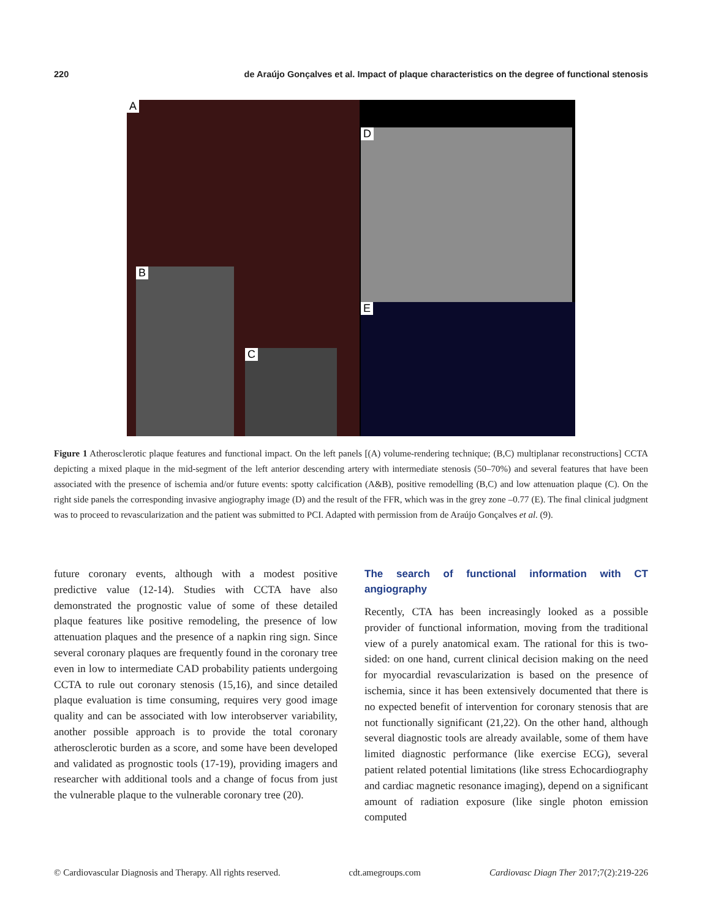220 de Araújo Gonçalves et al. Impact of plaque characteristics on the degree of functional stenosis
A
D
B
C
E
Figure 1 Atherosclerotic plaque features and functional impact. On the left panels [(A) volume-rendering technique; (B,C) multiplanar reconstructions] CCTA depicting a mixed plaque in the mid-segment of the left anterior descending artery with intermediate stenosis (50–70%) and several features that have been associated with the presence of ischemia and/or future events: spotty calcification (A&B), positive remodelling (B,C) and low attenuation plaque (C). On the right side panels the corresponding invasive angiography image (D) and the result of the FFR, which was in the grey zone –0.77 (E). The final clinical judgment was to proceed to revascularization and the patient was submitted to PCI. Adapted with permission from de Araújo Gonçalves et al. (9).
future coronary events, although with a modest positive predictive value (12-14). Studies with CCTA have also demonstrated the prognostic value of some of these detailed plaque features like positive remodeling, the presence of low attenuation plaques and the presence of a napkin ring sign. Since several coronary plaques are frequently found in the coronary tree even in low to intermediate CAD probability patients undergoing CCTA to rule out coronary stenosis (15,16), and since detailed plaque evaluation is time consuming, requires very good image quality and can be associated with low interobserver variability, another possible approach is to provide the total coronary atherosclerotic burden as a score, and some have been developed and validated as prognostic tools (17-19), providing imagers and researcher with additional tools and a change of focus from just the vulnerable plaque to the vulnerable coronary tree (20).
The search of functional information with CT angiography
Recently, CTA has been increasingly looked as a possible provider of functional information, moving from the traditional view of a purely anatomical exam. The rational for this is two-sided: on one hand, current clinical decision making on the need for myocardial revascularization is based on the presence of ischemia, since it has been extensively documented that there is no expected benefit of intervention for coronary stenosis that are not functionally significant (21,22). On the other hand, although several diagnostic tools are already available, some of them have limited diagnostic performance (like exercise ECG), several patient related potential limitations (like stress Echocardiography and cardiac magnetic resonance imaging), depend on a significant amount of radiation exposure (like single photon emission computed
© Cardiovascular Diagnosis and Therapy. All rights reserved. cdt.amegroups.com Cardiovasc Diagn Ther 2017;7(2):219-226